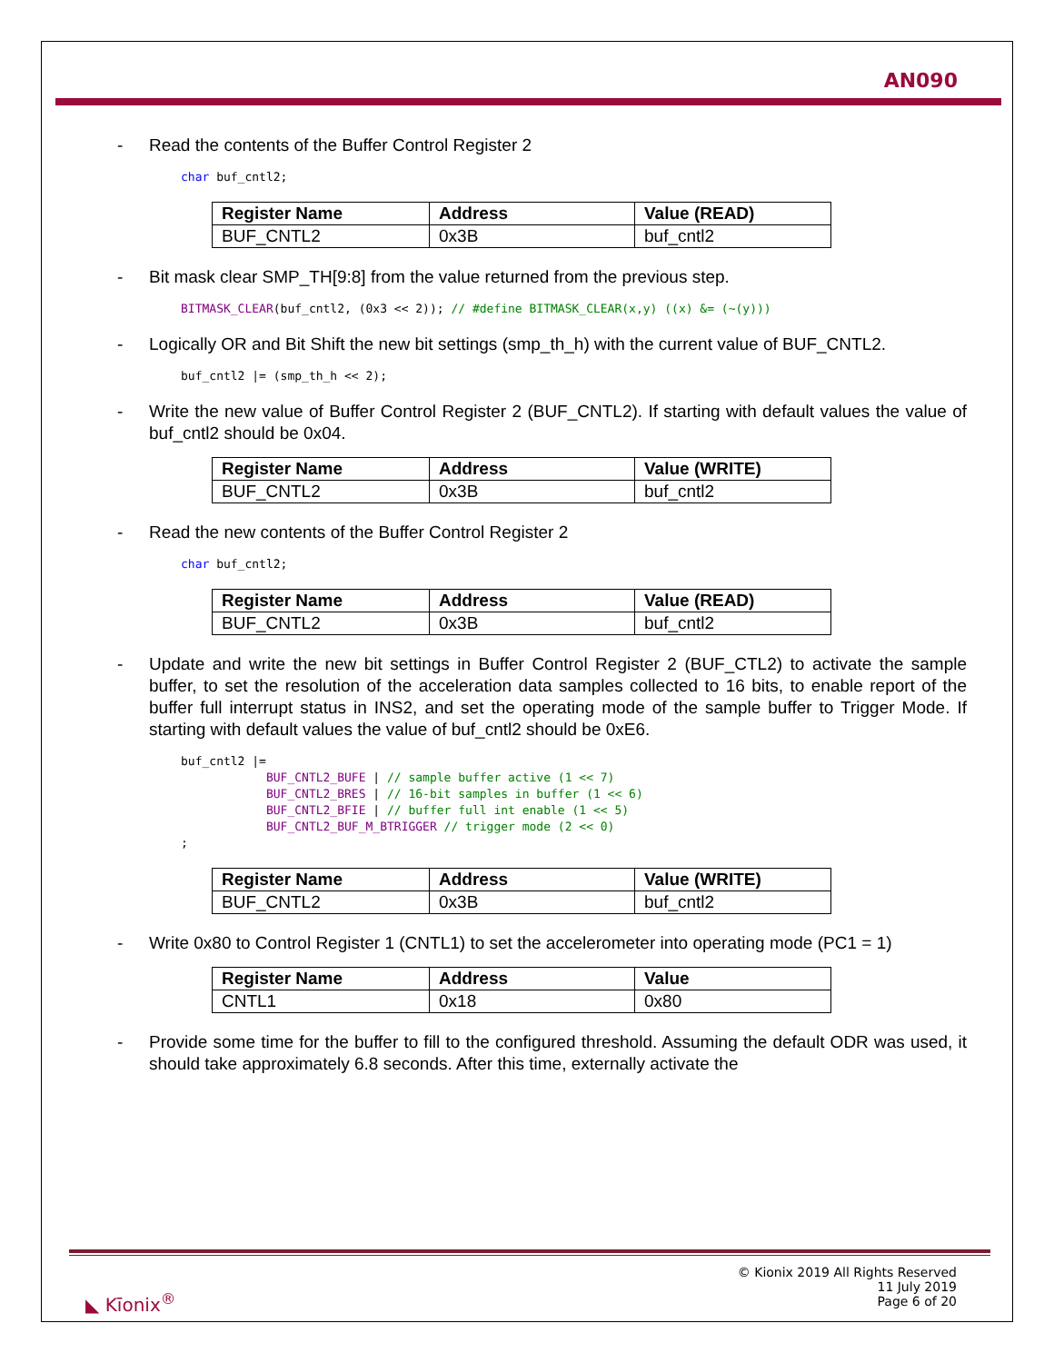AN090
- Read the contents of the Buffer Control Register 2
char buf_cntl2;
| Register Name | Address | Value (READ) |
| --- | --- | --- |
| BUF_CNTL2 | 0x3B | buf_cntl2 |
- Bit mask clear SMP_TH[9:8] from the value returned from the previous step.
BITMASK_CLEAR(buf_cntl2, (0x3 << 2)); // #define BITMASK_CLEAR(x,y) ((x) &= (~(y)))
- Logically OR and Bit Shift the new bit settings (smp_th_h) with the current value of BUF_CNTL2.
buf_cntl2 |= (smp_th_h << 2);
- Write the new value of Buffer Control Register 2 (BUF_CNTL2). If starting with default values the value of buf_cntl2 should be 0x04.
| Register Name | Address | Value (WRITE) |
| --- | --- | --- |
| BUF_CNTL2 | 0x3B | buf_cntl2 |
- Read the new contents of the Buffer Control Register 2
char buf_cntl2;
| Register Name | Address | Value (READ) |
| --- | --- | --- |
| BUF_CNTL2 | 0x3B | buf_cntl2 |
- Update and write the new bit settings in Buffer Control Register 2 (BUF_CTL2) to activate the sample buffer, to set the resolution of the acceleration data samples collected to 16 bits, to enable report of the buffer full interrupt status in INS2, and set the operating mode of the sample buffer to Trigger Mode. If starting with default values the value of buf_cntl2 should be 0xE6.
buf_cntl2 |=
            BUF_CNTL2_BUFE | // sample buffer active (1 << 7)
            BUF_CNTL2_BRES | // 16-bit samples in buffer (1 << 6)
            BUF_CNTL2_BFIE | // buffer full int enable (1 << 5)
            BUF_CNTL2_BUF_M_BTRIGGER // trigger mode (2 << 0)
;
| Register Name | Address | Value (WRITE) |
| --- | --- | --- |
| BUF_CNTL2 | 0x3B | buf_cntl2 |
- Write 0x80 to Control Register 1 (CNTL1) to set the accelerometer into operating mode (PC1 = 1)
| Register Name | Address | Value |
| --- | --- | --- |
| CNTL1 | 0x18 | 0x80 |
- Provide some time for the buffer to fill to the configured threshold. Assuming the default ODR was used, it should take approximately 6.8 seconds. After this time, externally activate the
◣ Kīonix<sup>®</sup>
© Kionix 2019 All Rights Reserved
11 July 2019
Page 6 of 20